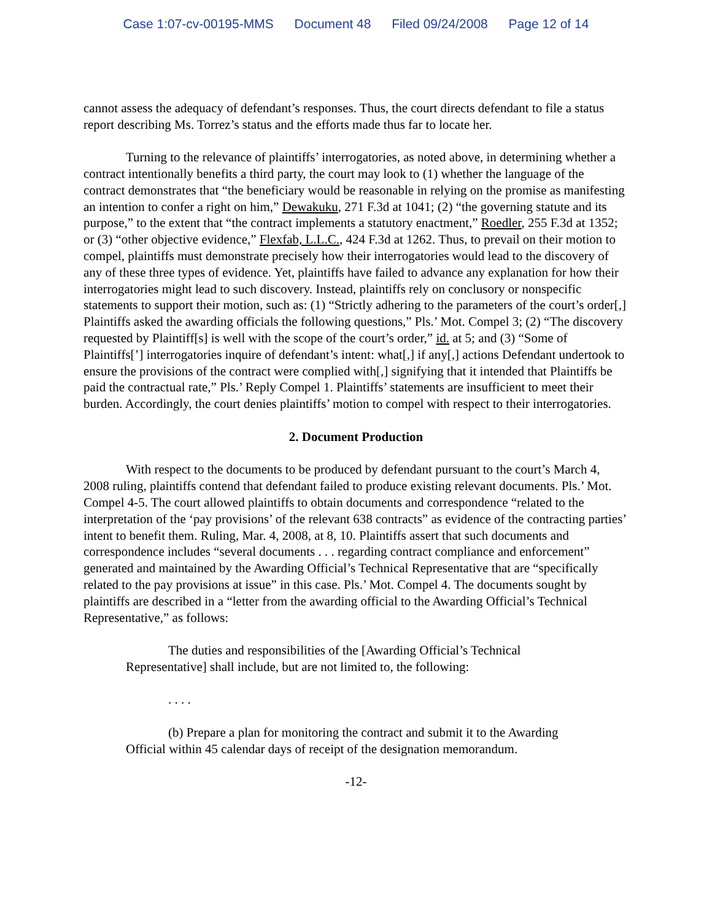Case 1:07-cv-00195-MMS Document 48 Filed 09/24/2008 Page 12 of 14
cannot assess the adequacy of defendant’s responses. Thus, the court directs defendant to file a status report describing Ms. Torrez’s status and the efforts made thus far to locate her.
Turning to the relevance of plaintiffs’ interrogatories, as noted above, in determining whether a contract intentionally benefits a third party, the court may look to (1) whether the language of the contract demonstrates that “the beneficiary would be reasonable in relying on the promise as manifesting an intention to confer a right on him,” Dewakuku, 271 F.3d at 1041; (2) “the governing statute and its purpose,” to the extent that “the contract implements a statutory enactment,” Roedler, 255 F.3d at 1352; or (3) “other objective evidence,” Flexfab, L.L.C., 424 F.3d at 1262. Thus, to prevail on their motion to compel, plaintiffs must demonstrate precisely how their interrogatories would lead to the discovery of any of these three types of evidence. Yet, plaintiffs have failed to advance any explanation for how their interrogatories might lead to such discovery. Instead, plaintiffs rely on conclusory or nonspecific statements to support their motion, such as: (1) “Strictly adhering to the parameters of the court’s order[,] Plaintiffs asked the awarding officials the following questions,” Pls.’ Mot. Compel 3; (2) “The discovery requested by Plaintiff[s] is well with the scope of the court’s order,” id. at 5; and (3) “Some of Plaintiffs[’] interrogatories inquire of defendant’s intent: what[,] if any[,] actions Defendant undertook to ensure the provisions of the contract were complied with[,] signifying that it intended that Plaintiffs be paid the contractual rate,” Pls.’ Reply Compel 1. Plaintiffs’ statements are insufficient to meet their burden. Accordingly, the court denies plaintiffs’ motion to compel with respect to their interrogatories.
2. Document Production
With respect to the documents to be produced by defendant pursuant to the court’s March 4, 2008 ruling, plaintiffs contend that defendant failed to produce existing relevant documents. Pls.’ Mot. Compel 4-5. The court allowed plaintiffs to obtain documents and correspondence “related to the interpretation of the ‘pay provisions’ of the relevant 638 contracts” as evidence of the contracting parties’ intent to benefit them. Ruling, Mar. 4, 2008, at 8, 10. Plaintiffs assert that such documents and correspondence includes “several documents . . . regarding contract compliance and enforcement” generated and maintained by the Awarding Official’s Technical Representative that are “specifically related to the pay provisions at issue” in this case. Pls.’ Mot. Compel 4. The documents sought by plaintiffs are described in a “letter from the awarding official to the Awarding Official’s Technical Representative,” as follows:
The duties and responsibilities of the [Awarding Official’s Technical Representative] shall include, but are not limited to, the following:
. . . .
(b) Prepare a plan for monitoring the contract and submit it to the Awarding Official within 45 calendar days of receipt of the designation memorandum.
-12-